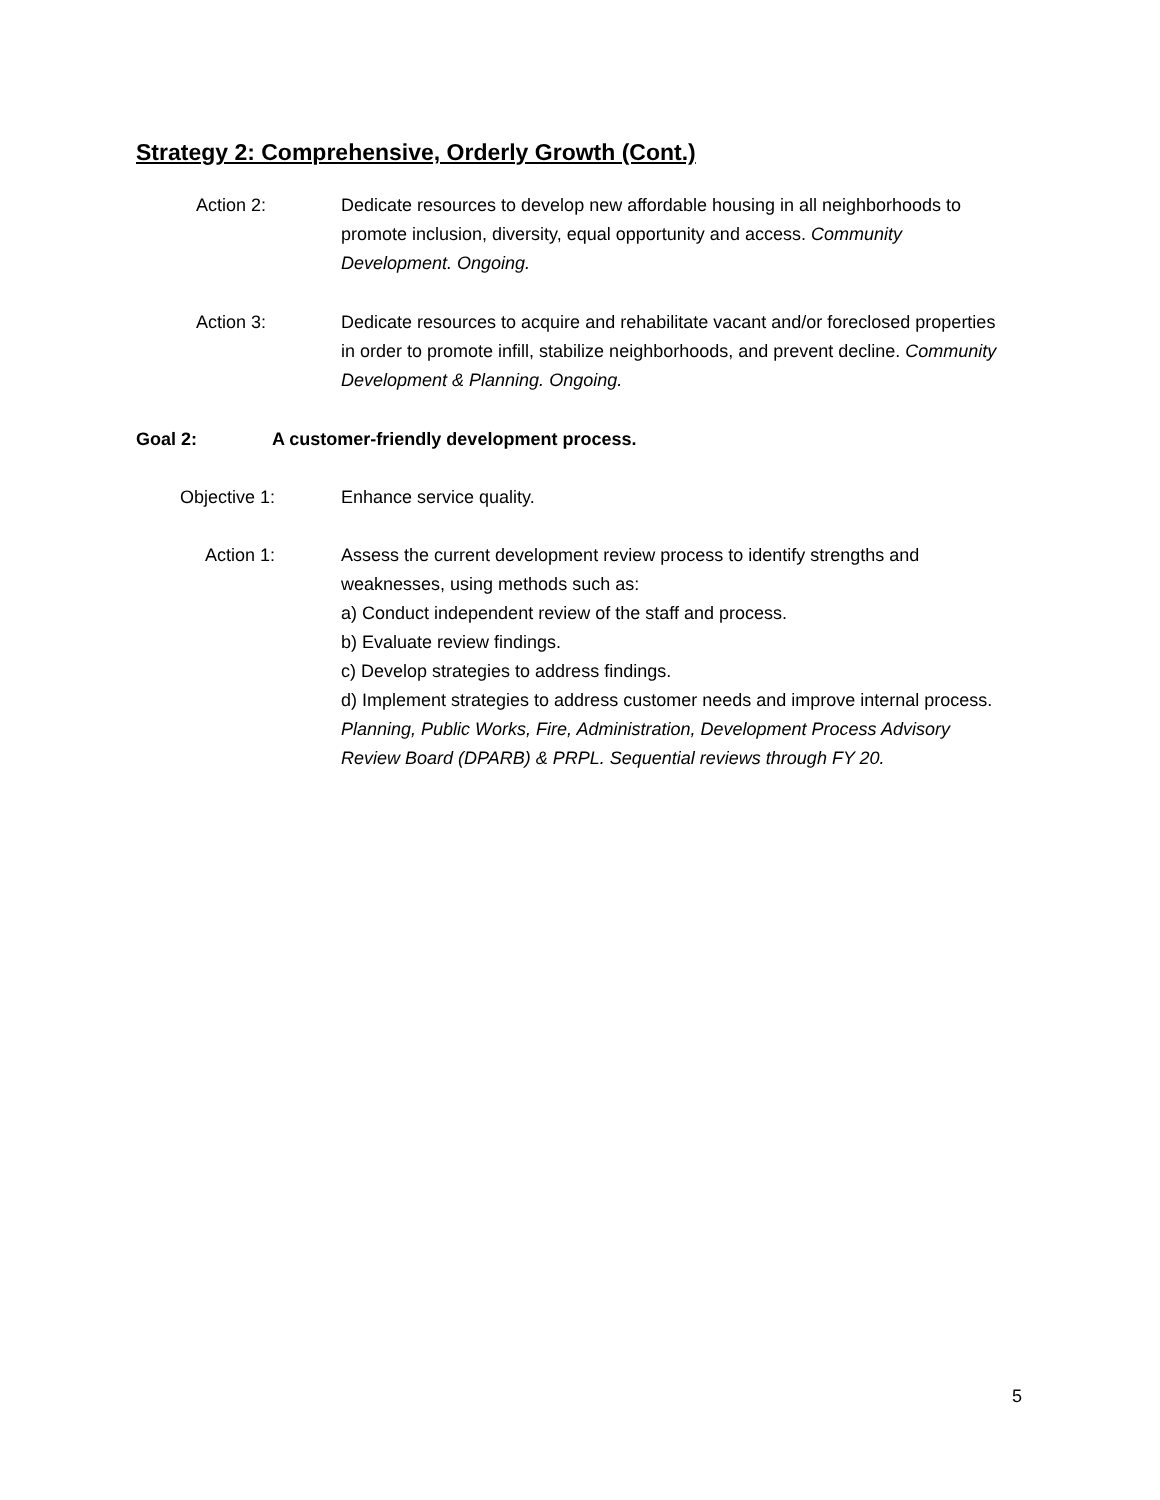Strategy 2: Comprehensive, Orderly Growth (Cont.)
Action 2:
Dedicate resources to develop new affordable housing in all neighborhoods to promote inclusion, diversity, equal opportunity and access. Community Development. Ongoing.
Action 3:
Dedicate resources to acquire and rehabilitate vacant and/or foreclosed properties in order to promote infill, stabilize neighborhoods, and prevent decline. Community Development & Planning. Ongoing.
Goal 2: A customer-friendly development process.
Objective 1:
Enhance service quality.
Action 1:
Assess the current development review process to identify strengths and weaknesses, using methods such as:
a) Conduct independent review of the staff and process.
b) Evaluate review findings.
c) Develop strategies to address findings.
d) Implement strategies to address customer needs and improve internal process.
Planning, Public Works, Fire, Administration, Development Process Advisory Review Board (DPARB) & PRPL. Sequential reviews through FY 20.
5